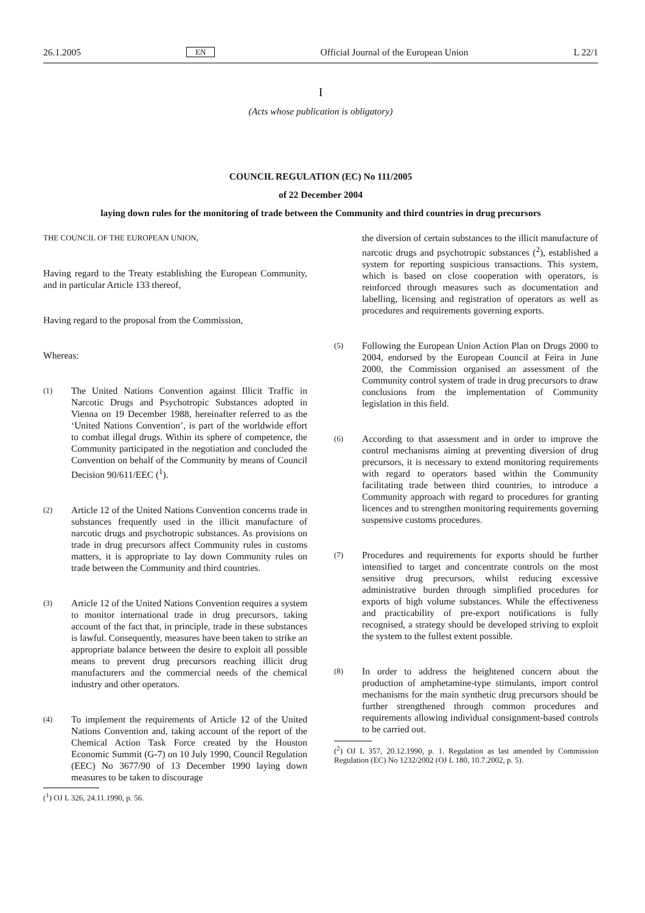26.1.2005 EN Official Journal of the European Union L 22/1
I
(Acts whose publication is obligatory)
COUNCIL REGULATION (EC) No 111/2005
of 22 December 2004
laying down rules for the monitoring of trade between the Community and third countries in drug precursors
THE COUNCIL OF THE EUROPEAN UNION,
Having regard to the Treaty establishing the European Community, and in particular Article 133 thereof,
Having regard to the proposal from the Commission,
Whereas:
(1)
The United Nations Convention against Illicit Traffic in Narcotic Drugs and Psychotropic Substances adopted in Vienna on 19 December 1988, hereinafter referred to as the ‘United Nations Convention’, is part of the worldwide effort to combat illegal drugs. Within its sphere of competence, the Community participated in the negotiation and concluded the Convention on behalf of the Community by means of Council Decision 90/611/EEC (<sup>1</sup>).
(2)
Article 12 of the United Nations Convention concerns trade in substances frequently used in the illicit manufacture of narcotic drugs and psychotropic substances. As provisions on trade in drug precursors affect Community rules in customs matters, it is appropriate to lay down Community rules on trade between the Community and third countries.
(3)
Article 12 of the United Nations Convention requires a system to monitor international trade in drug precursors, taking account of the fact that, in principle, trade in these substances is lawful. Consequently, measures have been taken to strike an appropriate balance between the desire to exploit all possible means to prevent drug precursors reaching illicit drug manufacturers and the commercial needs of the chemical industry and other operators.
(4)
To implement the requirements of Article 12 of the United Nations Convention and, taking account of the report of the Chemical Action Task Force created by the Houston Economic Summit (G-7) on 10 July 1990, Council Regulation (EEC) No 3677/90 of 13 December 1990 laying down measures to be taken to discourage
(<sup>1</sup>) OJ L 326, 24.11.1990, p. 56.
the diversion of certain substances to the illicit manufacture of narcotic drugs and psychotropic substances (<sup>2</sup>), established a system for reporting suspicious transactions. This system, which is based on close cooperation with operators, is reinforced through measures such as documentation and labelling, licensing and registration of operators as well as procedures and requirements governing exports.
(5)
Following the European Union Action Plan on Drugs 2000 to 2004, endorsed by the European Council at Feira in June 2000, the Commission organised an assessment of the Community control system of trade in drug precursors to draw conclusions from the implementation of Community legislation in this field.
(6)
According to that assessment and in order to improve the control mechanisms aiming at preventing diversion of drug precursors, it is necessary to extend monitoring requirements with regard to operators based within the Community facilitating trade between third countries, to introduce a Community approach with regard to procedures for granting licences and to strengthen monitoring requirements governing suspensive customs procedures.
(7)
Procedures and requirements for exports should be further intensified to target and concentrate controls on the most sensitive drug precursors, whilst reducing excessive administrative burden through simplified procedures for exports of high volume substances. While the effectiveness and practicability of pre-export notifications is fully recognised, a strategy should be developed striving to exploit the system to the fullest extent possible.
(8)
In order to address the heightened concern about the production of amphetamine-type stimulants, import control mechanisms for the main synthetic drug precursors should be further strengthened through common procedures and requirements allowing individual consignment-based controls to be carried out.
(<sup>2</sup>) OJ L 357, 20.12.1990, p. 1. Regulation as last amended by Commission Regulation (EC) No 1232/2002 (OJ L 180, 10.7.2002, p. 5).